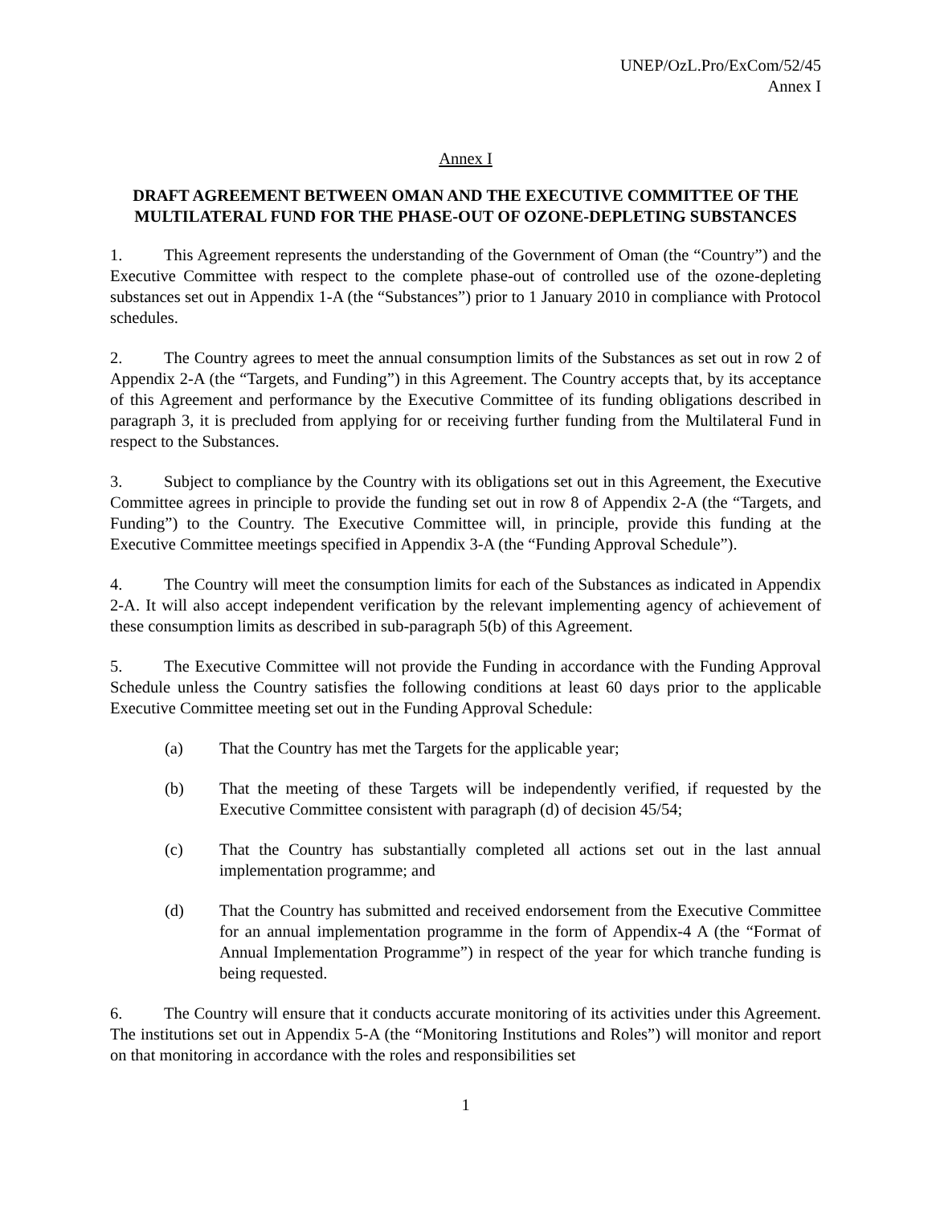UNEP/OzL.Pro/ExCom/52/45
Annex I
Annex I
DRAFT AGREEMENT BETWEEN OMAN AND THE EXECUTIVE COMMITTEE OF THE MULTILATERAL FUND FOR THE PHASE-OUT OF OZONE-DEPLETING SUBSTANCES
1. This Agreement represents the understanding of the Government of Oman (the “Country”) and the Executive Committee with respect to the complete phase-out of controlled use of the ozone-depleting substances set out in Appendix 1-A (the “Substances”) prior to 1 January 2010 in compliance with Protocol schedules.
2. The Country agrees to meet the annual consumption limits of the Substances as set out in row 2 of Appendix 2-A (the “Targets, and Funding”) in this Agreement. The Country accepts that, by its acceptance of this Agreement and performance by the Executive Committee of its funding obligations described in paragraph 3, it is precluded from applying for or receiving further funding from the Multilateral Fund in respect to the Substances.
3. Subject to compliance by the Country with its obligations set out in this Agreement, the Executive Committee agrees in principle to provide the funding set out in row 8 of Appendix 2-A (the “Targets, and Funding”) to the Country. The Executive Committee will, in principle, provide this funding at the Executive Committee meetings specified in Appendix 3-A (the “Funding Approval Schedule”).
4. The Country will meet the consumption limits for each of the Substances as indicated in Appendix 2-A. It will also accept independent verification by the relevant implementing agency of achievement of these consumption limits as described in sub-paragraph 5(b) of this Agreement.
5. The Executive Committee will not provide the Funding in accordance with the Funding Approval Schedule unless the Country satisfies the following conditions at least 60 days prior to the applicable Executive Committee meeting set out in the Funding Approval Schedule:
(a) That the Country has met the Targets for the applicable year;
(b) That the meeting of these Targets will be independently verified, if requested by the Executive Committee consistent with paragraph (d) of decision 45/54;
(c) That the Country has substantially completed all actions set out in the last annual implementation programme; and
(d) That the Country has submitted and received endorsement from the Executive Committee for an annual implementation programme in the form of Appendix-4 A (the “Format of Annual Implementation Programme”) in respect of the year for which tranche funding is being requested.
6. The Country will ensure that it conducts accurate monitoring of its activities under this Agreement. The institutions set out in Appendix 5-A (the “Monitoring Institutions and Roles”) will monitor and report on that monitoring in accordance with the roles and responsibilities set
1